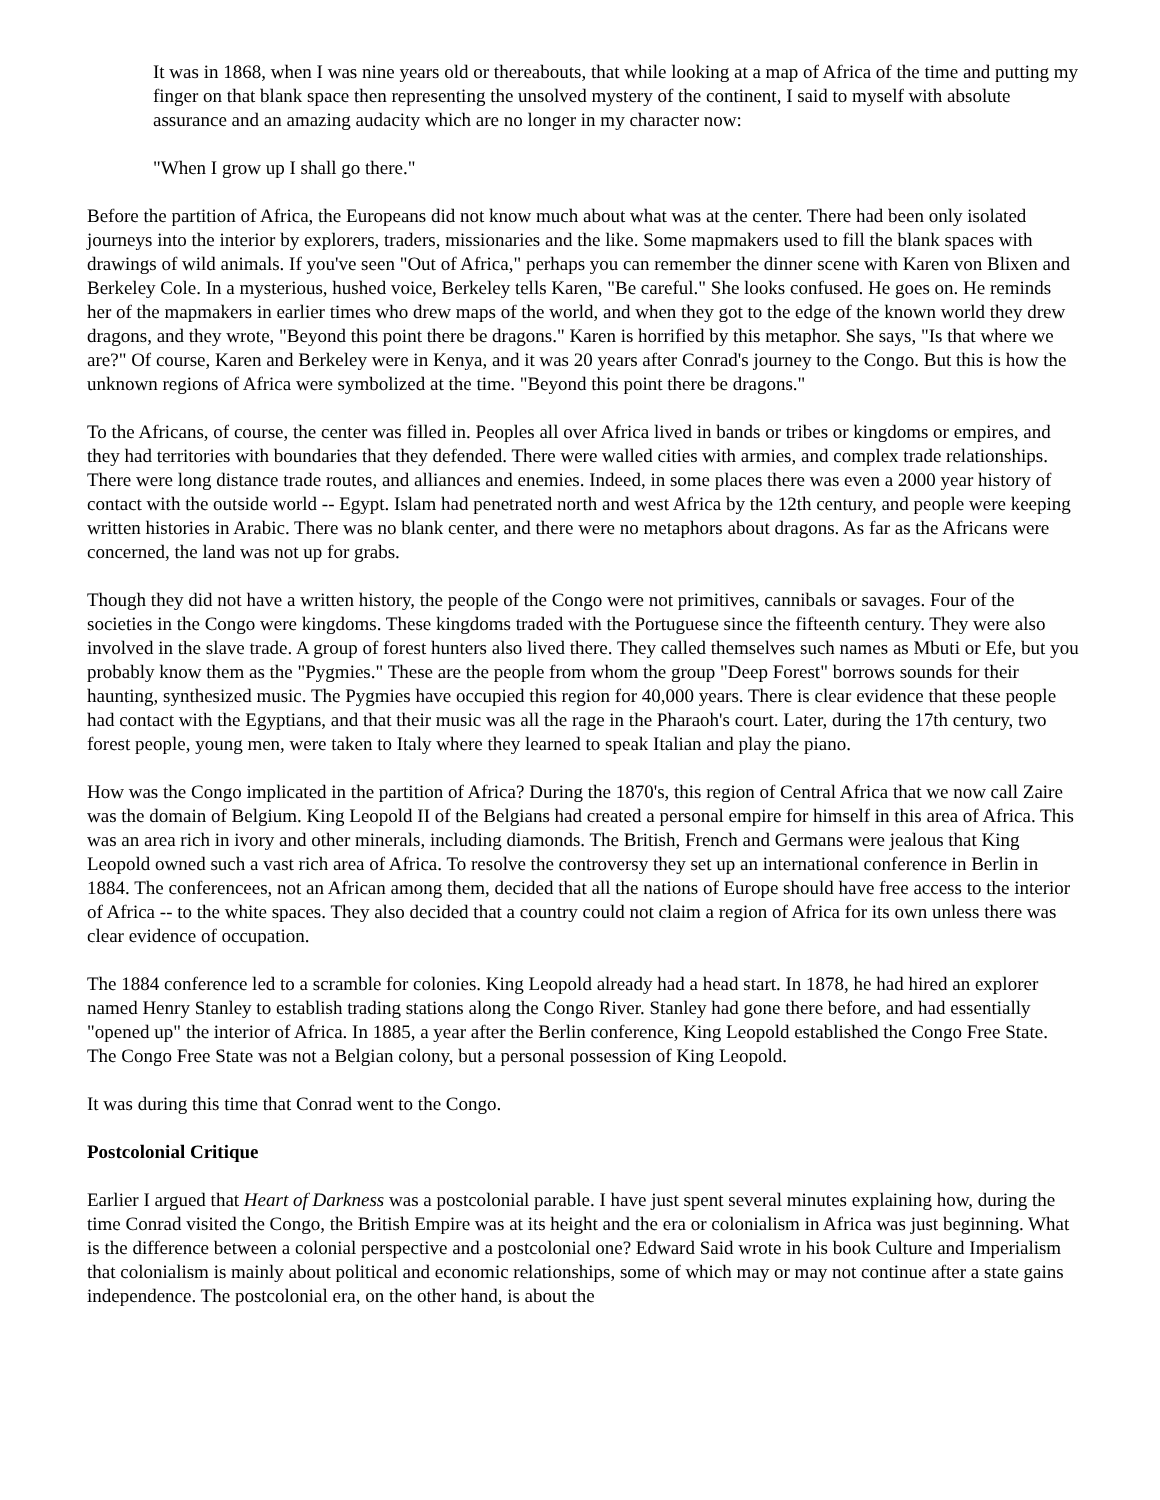It was in 1868, when I was nine years old or thereabouts, that while looking at a map of Africa of the time and putting my finger on that blank space then representing the unsolved mystery of the continent, I said to myself with absolute assurance and an amazing audacity which are no longer in my character now:
"When I grow up I shall go there."
Before the partition of Africa, the Europeans did not know much about what was at the center. There had been only isolated journeys into the interior by explorers, traders, missionaries and the like. Some mapmakers used to fill the blank spaces with drawings of wild animals. If you've seen "Out of Africa," perhaps you can remember the dinner scene with Karen von Blixen and Berkeley Cole. In a mysterious, hushed voice, Berkeley tells Karen, "Be careful." She looks confused. He goes on. He reminds her of the mapmakers in earlier times who drew maps of the world, and when they got to the edge of the known world they drew dragons, and they wrote, "Beyond this point there be dragons." Karen is horrified by this metaphor. She says, "Is that where we are?" Of course, Karen and Berkeley were in Kenya, and it was 20 years after Conrad's journey to the Congo. But this is how the unknown regions of Africa were symbolized at the time. "Beyond this point there be dragons."
To the Africans, of course, the center was filled in. Peoples all over Africa lived in bands or tribes or kingdoms or empires, and they had territories with boundaries that they defended. There were walled cities with armies, and complex trade relationships. There were long distance trade routes, and alliances and enemies. Indeed, in some places there was even a 2000 year history of contact with the outside world -- Egypt. Islam had penetrated north and west Africa by the 12th century, and people were keeping written histories in Arabic. There was no blank center, and there were no metaphors about dragons. As far as the Africans were concerned, the land was not up for grabs.
Though they did not have a written history, the people of the Congo were not primitives, cannibals or savages. Four of the societies in the Congo were kingdoms. These kingdoms traded with the Portuguese since the fifteenth century. They were also involved in the slave trade. A group of forest hunters also lived there. They called themselves such names as Mbuti or Efe, but you probably know them as the "Pygmies." These are the people from whom the group "Deep Forest" borrows sounds for their haunting, synthesized music. The Pygmies have occupied this region for 40,000 years. There is clear evidence that these people had contact with the Egyptians, and that their music was all the rage in the Pharaoh's court. Later, during the 17th century, two forest people, young men, were taken to Italy where they learned to speak Italian and play the piano.
How was the Congo implicated in the partition of Africa? During the 1870's, this region of Central Africa that we now call Zaire was the domain of Belgium. King Leopold II of the Belgians had created a personal empire for himself in this area of Africa. This was an area rich in ivory and other minerals, including diamonds. The British, French and Germans were jealous that King Leopold owned such a vast rich area of Africa. To resolve the controversy they set up an international conference in Berlin in 1884. The conferencees, not an African among them, decided that all the nations of Europe should have free access to the interior of Africa -- to the white spaces. They also decided that a country could not claim a region of Africa for its own unless there was clear evidence of occupation.
The 1884 conference led to a scramble for colonies. King Leopold already had a head start. In 1878, he had hired an explorer named Henry Stanley to establish trading stations along the Congo River. Stanley had gone there before, and had essentially "opened up" the interior of Africa. In 1885, a year after the Berlin conference, King Leopold established the Congo Free State. The Congo Free State was not a Belgian colony, but a personal possession of King Leopold.
It was during this time that Conrad went to the Congo.
Postcolonial Critique
Earlier I argued that Heart of Darkness was a postcolonial parable. I have just spent several minutes explaining how, during the time Conrad visited the Congo, the British Empire was at its height and the era or colonialism in Africa was just beginning. What is the difference between a colonial perspective and a postcolonial one? Edward Said wrote in his book Culture and Imperialism that colonialism is mainly about political and economic relationships, some of which may or may not continue after a state gains independence. The postcolonial era, on the other hand, is about the